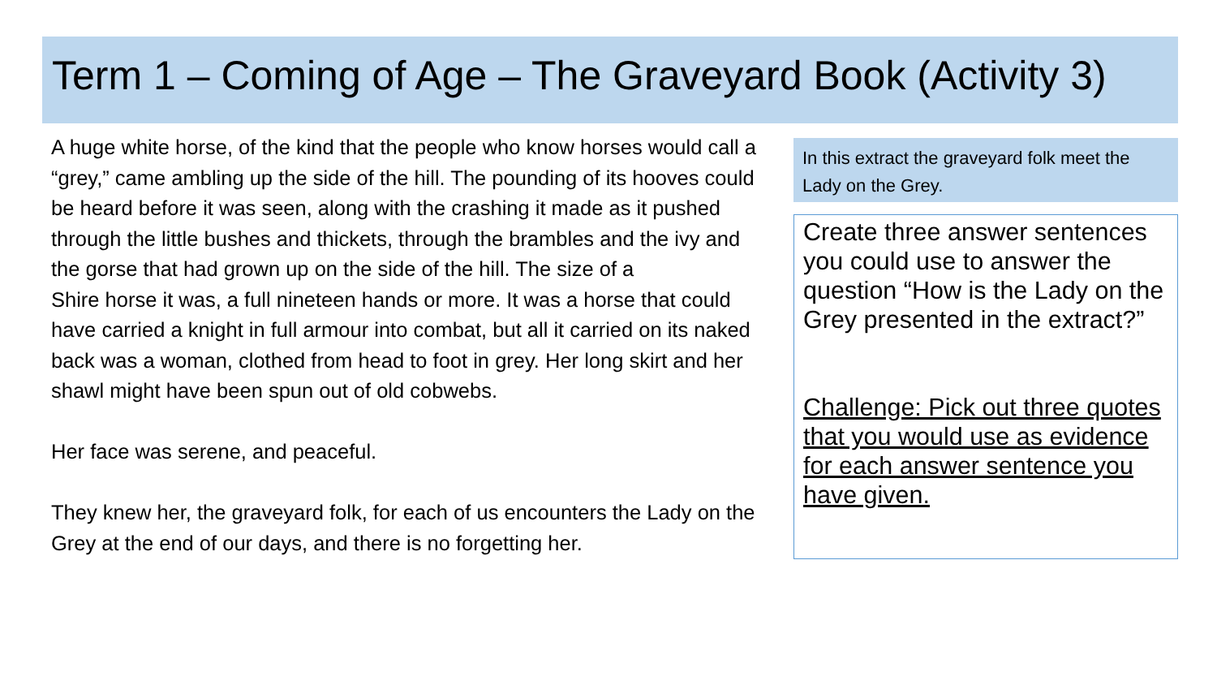Term 1 – Coming of Age – The Graveyard Book (Activity 3)
A huge white horse, of the kind that the people who know horses would call a “grey,” came ambling up the side of the hill. The pounding of its hooves could be heard before it was seen, along with the crashing it made as it pushed through the little bushes and thickets, through the brambles and the ivy and the gorse that had grown up on the side of the hill. The size of a
Shire horse it was, a full nineteen hands or more. It was a horse that could have carried a knight in full armour into combat, but all it carried on its naked back was a woman, clothed from head to foot in grey. Her long skirt and her shawl might have been spun out of old cobwebs.
Her face was serene, and peaceful.
They knew her, the graveyard folk, for each of us encounters the Lady on the Grey at the end of our days, and there is no forgetting her.
In this extract the graveyard folk meet the Lady on the Grey.
Create three answer sentences you could use to answer the question “How is the Lady on the Grey presented in the extract?”
Challenge: Pick out three quotes that you would use as evidence for each answer sentence you have given.